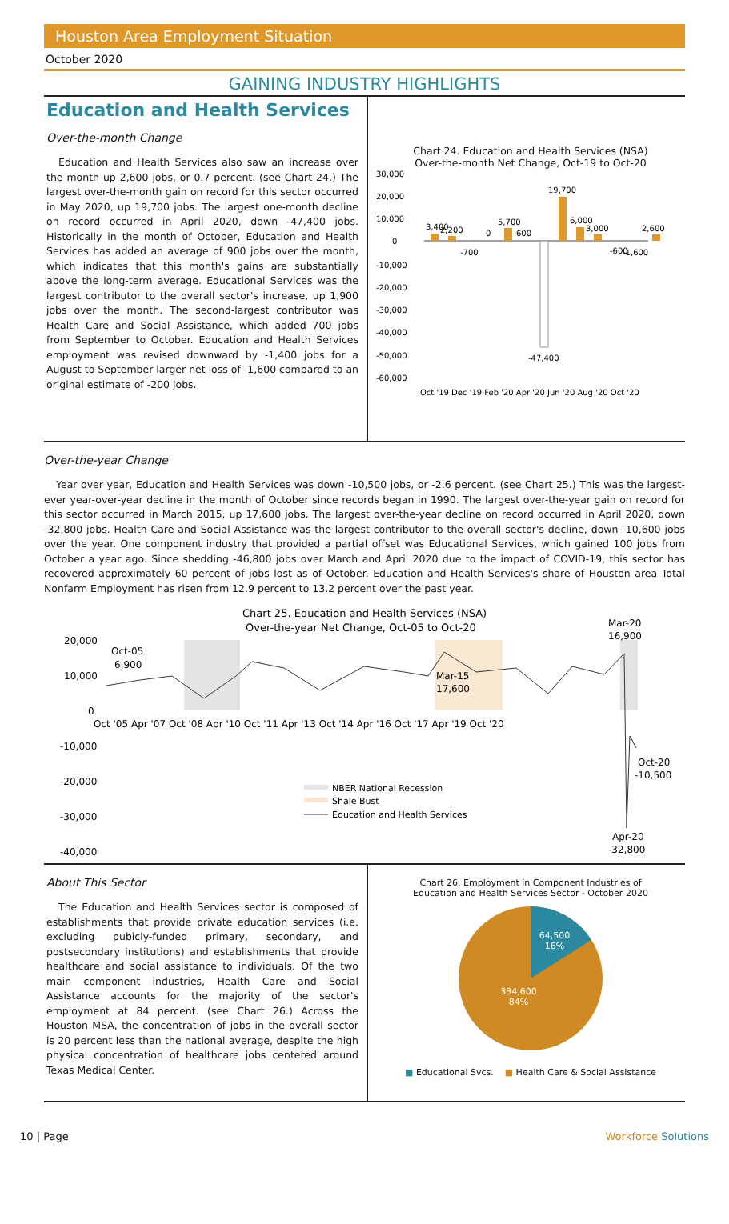Houston Area Employment Situation
October 2020
GAINING INDUSTRY HIGHLIGHTS
Education and Health Services
Over-the-month Change
Education and Health Services also saw an increase over the month up 2,600 jobs, or 0.7 percent. (see Chart 24.) The largest over-the-month gain on record for this sector occurred in May 2020, up 19,700 jobs. The largest one-month decline on record occurred in April 2020, down -47,400 jobs. Historically in the month of October, Education and Health Services has added an average of 900 jobs over the month, which indicates that this month's gains are substantially above the long-term average. Educational Services was the largest contributor to the overall sector's increase, up 1,900 jobs over the month. The second-largest contributor was Health Care and Social Assistance, which added 700 jobs from September to October. Education and Health Services employment was revised downward by -1,400 jobs for a August to September larger net loss of -1,600 compared to an original estimate of -200 jobs.
Chart 24. Education and Health Services (NSA)
Over-the-month Net Change, Oct-19 to Oct-20
30,000
20,000
10,000
0
-10,000
-20,000
-30,000
-40,000
-50,000
-60,000
3,400
2,200
-700
0
5,700
600
-47,400
19,700
6,000
3,000
-600
-1,600
2,600
Oct '19 Dec '19 Feb '20 Apr '20 Jun '20 Aug '20 Oct '20
Over-the-year Change
Year over year, Education and Health Services was down -10,500 jobs, or -2.6 percent. (see Chart 25.) This was the largest-ever year-over-year decline in the month of October since records began in 1990. The largest over-the-year gain on record for this sector occurred in March 2015, up 17,600 jobs. The largest over-the-year decline on record occurred in April 2020, down -32,800 jobs. Health Care and Social Assistance was the largest contributor to the overall sector's decline, down -10,600 jobs over the year. One component industry that provided a partial offset was Educational Services, which gained 100 jobs from October a year ago. Since shedding -46,800 jobs over March and April 2020 due to the impact of COVID-19, this sector has recovered approximately 60 percent of jobs lost as of October. Education and Health Services's share of Houston area Total Nonfarm Employment has risen from 12.9 percent to 13.2 percent over the past year.
Chart 25. Education and Health Services (NSA)
Over-the-year Net Change, Oct-05 to Oct-20
20,000
10,000
0
-10,000
-20,000
-30,000
-40,000
Oct '05 Apr '07 Oct '08 Apr '10 Oct '11 Apr '13 Oct '14 Apr '16 Oct '17 Apr '19 Oct '20
Oct-05
6,900
Mar-15
17,600
Mar-20
16,900
Oct-20
-10,500
Apr-20
-32,800
NBER National Recession
Shale Bust
Education and Health Services
About This Sector
The Education and Health Services sector is composed of establishments that provide private education services (i.e. excluding pubicly-funded primary, secondary, and postsecondary institutions) and establishments that provide healthcare and social assistance to individuals. Of the two main component industries, Health Care and Social Assistance accounts for the majority of the sector's employment at 84 percent. (see Chart 26.) Across the Houston MSA, the concentration of jobs in the overall sector is 20 percent less than the national average, despite the high physical concentration of healthcare jobs centered around Texas Medical Center.
Chart 26. Employment in Component Industries of
Education and Health Services Sector - October 2020
64,500
16%
334,600
84%
■ Educational Svcs. ■ Health Care & Social Assistance
10 | Page Workforce Solutions